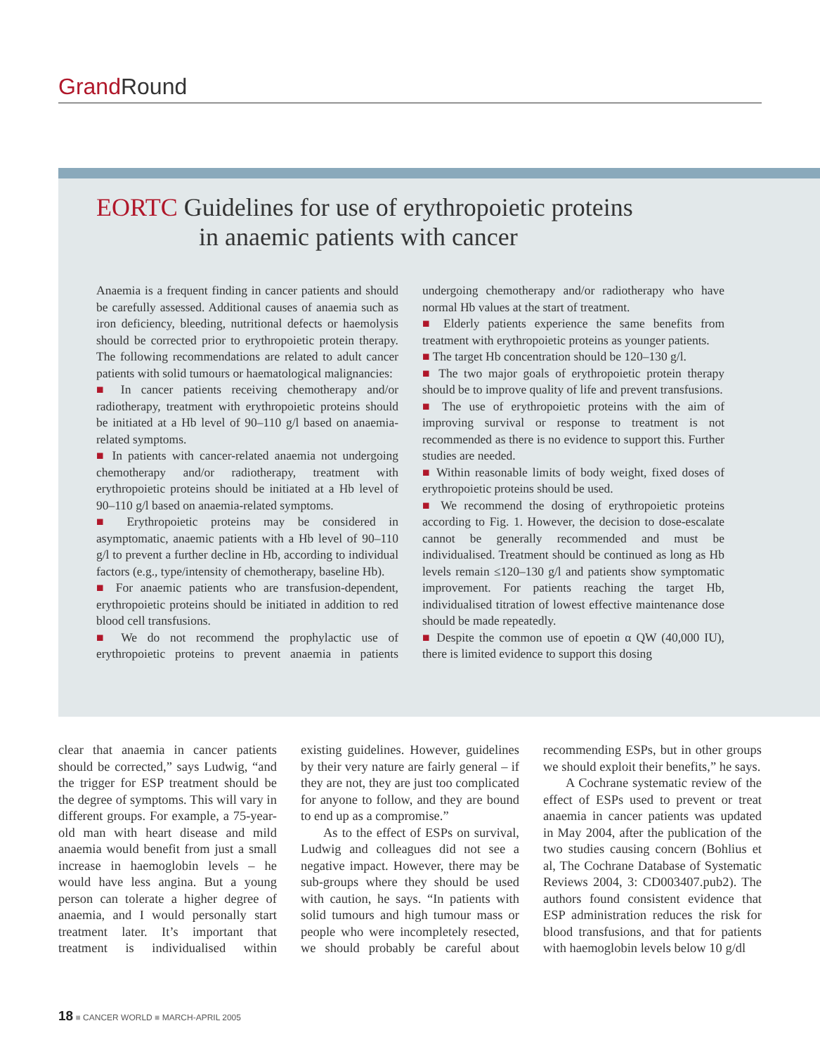Grand Round
EORTC Guidelines for use of erythropoietic proteins
in anaemic patients with cancer
Anaemia is a frequent finding in cancer patients and should be carefully assessed. Additional causes of anaemia such as iron deficiency, bleeding, nutritional defects or haemolysis should be corrected prior to erythropoietic protein therapy. The following recommendations are related to adult cancer patients with solid tumours or haematological malignancies:
■ In cancer patients receiving chemotherapy and/or radiotherapy, treatment with erythropoietic proteins should be initiated at a Hb level of 90–110 g/l based on anaemia-related symptoms.
■ In patients with cancer-related anaemia not undergoing chemotherapy and/or radiotherapy, treatment with erythropoietic proteins should be initiated at a Hb level of 90–110 g/l based on anaemia-related symptoms.
■ Erythropoietic proteins may be considered in asymptomatic, anaemic patients with a Hb level of 90–110 g/l to prevent a further decline in Hb, according to individual factors (e.g., type/intensity of chemotherapy, baseline Hb).
■ For anaemic patients who are transfusion-dependent, erythropoietic proteins should be initiated in addition to red blood cell transfusions.
■ We do not recommend the prophylactic use of erythropoietic proteins to prevent anaemia in patients undergoing chemotherapy and/or radiotherapy who have normal Hb values at the start of treatment.
■ Elderly patients experience the same benefits from treatment with erythropoietic proteins as younger patients.
■ The target Hb concentration should be 120–130 g/l.
■ The two major goals of erythropoietic protein therapy should be to improve quality of life and prevent transfusions.
■ The use of erythropoietic proteins with the aim of improving survival or response to treatment is not recommended as there is no evidence to support this. Further studies are needed.
■ Within reasonable limits of body weight, fixed doses of erythropoietic proteins should be used.
■ We recommend the dosing of erythropoietic proteins according to Fig. 1. However, the decision to dose-escalate cannot be generally recommended and must be individualised. Treatment should be continued as long as Hb levels remain ≤120–130 g/l and patients show symptomatic improvement. For patients reaching the target Hb, individualised titration of lowest effective maintenance dose should be made repeatedly.
■ Despite the common use of epoetin α QW (40,000 IU), there is limited evidence to support this dosing
clear that anaemia in cancer patients should be corrected,” says Ludwig, “and the trigger for ESP treatment should be the degree of symptoms. This will vary in different groups. For example, a 75-year-old man with heart disease and mild anaemia would benefit from just a small increase in haemoglobin levels – he would have less angina. But a young person can tolerate a higher degree of anaemia, and I would personally start treatment later. It’s important that treatment is individualised within existing guidelines. However, guidelines by their very nature are fairly general – if they are not, they are just too complicated for anyone to follow, and they are bound to end up as a compromise.”
As to the effect of ESPs on survival, Ludwig and colleagues did not see a negative impact. However, there may be sub-groups where they should be used with caution, he says. “In patients with solid tumours and high tumour mass or people who were incompletely resected, we should probably be careful about recommending ESPs, but in other groups we should exploit their benefits,” he says.
A Cochrane systematic review of the effect of ESPs used to prevent or treat anaemia in cancer patients was updated in May 2004, after the publication of the two studies causing concern (Bohlius et al, The Cochrane Database of Systematic Reviews 2004, 3: CD003407.pub2). The authors found consistent evidence that ESP administration reduces the risk for blood transfusions, and that for patients with haemoglobin levels below 10 g/dl
18 ■ CANCER WORLD ■ MARCH-APRIL 2005